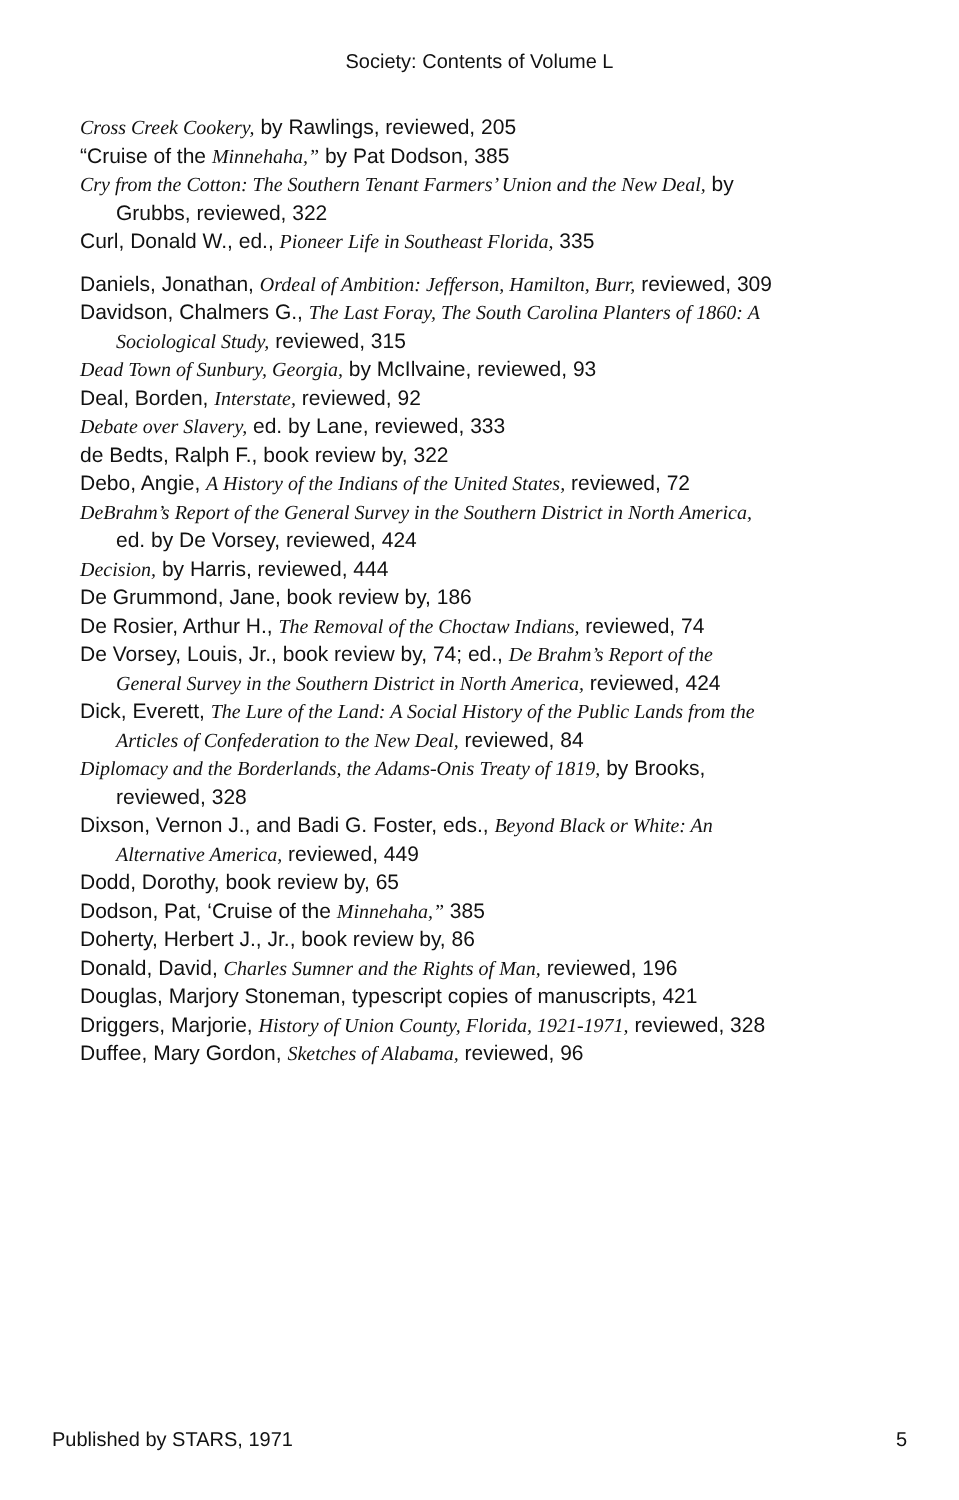Society: Contents of Volume L
Cross Creek Cookery, by Rawlings, reviewed, 205
“Cruise of the Minnehaha,” by Pat Dodson, 385
Cry from the Cotton: The Southern Tenant Farmers’ Union and the New Deal, by Grubbs, reviewed, 322
Curl, Donald W., ed., Pioneer Life in Southeast Florida, 335
Daniels, Jonathan, Ordeal of Ambition: Jefferson, Hamilton, Burr, reviewed, 309
Davidson, Chalmers G., The Last Foray, The South Carolina Planters of 1860: A Sociological Study, reviewed, 315
Dead Town of Sunbury, Georgia, by McIlvaine, reviewed, 93
Deal, Borden, Interstate, reviewed, 92
Debate over Slavery, ed. by Lane, reviewed, 333
de Bedts, Ralph F., book review by, 322
Debo, Angie, A History of the Indians of the United States, reviewed, 72
DeBrahm’s Report of the General Survey in the Southern District in North America, ed. by De Vorsey, reviewed, 424
Decision, by Harris, reviewed, 444
De Grummond, Jane, book review by, 186
De Rosier, Arthur H., The Removal of the Choctaw Indians, reviewed, 74
De Vorsey, Louis, Jr., book review by, 74; ed., De Brahm’s Report of the General Survey in the Southern District in North America, reviewed, 424
Dick, Everett, The Lure of the Land: A Social History of the Public Lands from the Articles of Confederation to the New Deal, reviewed, 84
Diplomacy and the Borderlands, the Adams-Onis Treaty of 1819, by Brooks, reviewed, 328
Dixson, Vernon J., and Badi G. Foster, eds., Beyond Black or White: An Alternative America, reviewed, 449
Dodd, Dorothy, book review by, 65
Dodson, Pat, ‘Cruise of the Minnehaha,” 385
Doherty, Herbert J., Jr., book review by, 86
Donald, David, Charles Sumner and the Rights of Man, reviewed, 196
Douglas, Marjory Stoneman, typescript copies of manuscripts, 421
Driggers, Marjorie, History of Union County, Florida, 1921-1971, reviewed, 328
Duffee, Mary Gordon, Sketches of Alabama, reviewed, 96
Published by STARS, 1971 5